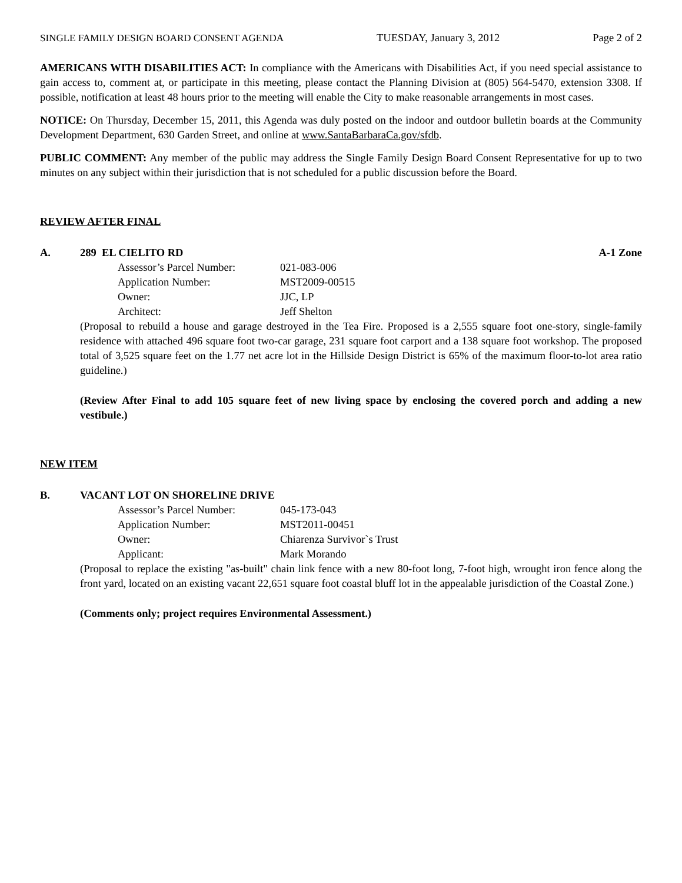SINGLE FAMILY DESIGN BOARD CONSENT AGENDA TUESDAY, January 3, 2012 Page 2 of 2
AMERICANS WITH DISABILITIES ACT: In compliance with the Americans with Disabilities Act, if you need special assistance to gain access to, comment at, or participate in this meeting, please contact the Planning Division at (805) 564-5470, extension 3308. If possible, notification at least 48 hours prior to the meeting will enable the City to make reasonable arrangements in most cases.
NOTICE: On Thursday, December 15, 2011, this Agenda was duly posted on the indoor and outdoor bulletin boards at the Community Development Department, 630 Garden Street, and online at www.SantaBarbaraCa.gov/sfdb.
PUBLIC COMMENT: Any member of the public may address the Single Family Design Board Consent Representative for up to two minutes on any subject within their jurisdiction that is not scheduled for a public discussion before the Board.
REVIEW AFTER FINAL
A. 289 EL CIELITO RD A-1 Zone
Assessor’s Parcel Number: 021-083-006 Application Number: MST2009-00515 Owner: JJC, LP Architect: Jeff Shelton
(Proposal to rebuild a house and garage destroyed in the Tea Fire. Proposed is a 2,555 square foot one-story, single-family residence with attached 496 square foot two-car garage, 231 square foot carport and a 138 square foot workshop. The proposed total of 3,525 square feet on the 1.77 net acre lot in the Hillside Design District is 65% of the maximum floor-to-lot area ratio guideline.)
(Review After Final to add 105 square feet of new living space by enclosing the covered porch and adding a new vestibule.)
NEW ITEM
B. VACANT LOT ON SHORELINE DRIVE
Assessor’s Parcel Number: 045-173-043 Application Number: MST2011-00451 Owner: Chiarenza Survivor`s Trust Applicant: Mark Morando
(Proposal to replace the existing "as-built" chain link fence with a new 80-foot long, 7-foot high, wrought iron fence along the front yard, located on an existing vacant 22,651 square foot coastal bluff lot in the appealable jurisdiction of the Coastal Zone.)
(Comments only; project requires Environmental Assessment.)